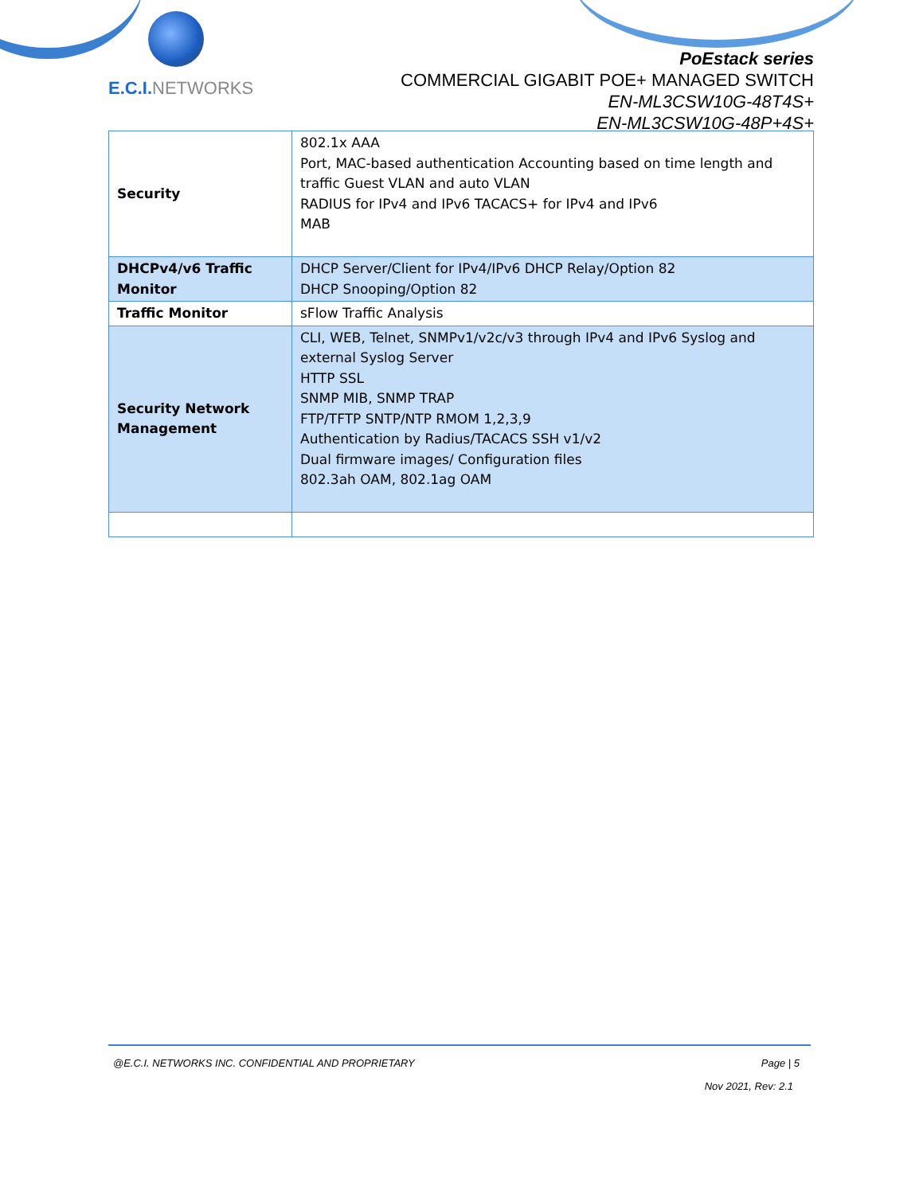E.C.I. NETWORKS
PoEstack series
COMMERCIAL GIGABIT POE+ MANAGED SWITCH
EN-ML3CSW10G-48T4S+
EN-ML3CSW10G-48P+4S+
| Security | 802.1x AAA Port, MAC-based authentication Accounting based on time length and traffic Guest VLAN and auto VLAN RADIUS for IPv4 and IPv6 TACACS+ for IPv4 and IPv6 MAB |
| DHCPv4/v6 Traffic Monitor | DHCP Server/Client for IPv4/IPv6 DHCP Relay/Option 82 DHCP Snooping/Option 82 |
| Traffic Monitor | sFlow Traffic Analysis |
| Security Network Management | CLI, WEB, Telnet, SNMPv1/v2c/v3 through IPv4 and IPv6 Syslog and external Syslog Server HTTP SSL SNMP MIB, SNMP TRAP FTP/TFTP SNTP/NTP RMOM 1,2,3,9 Authentication by Radius/TACACS SSH v1/v2 Dual firmware images/ Configuration files 802.3ah OAM, 802.1ag OAM |
@E.C.I. NETWORKS INC. CONFIDENTIAL AND PROPRIETARY Page | 5
Nov 2021, Rev: 2.1